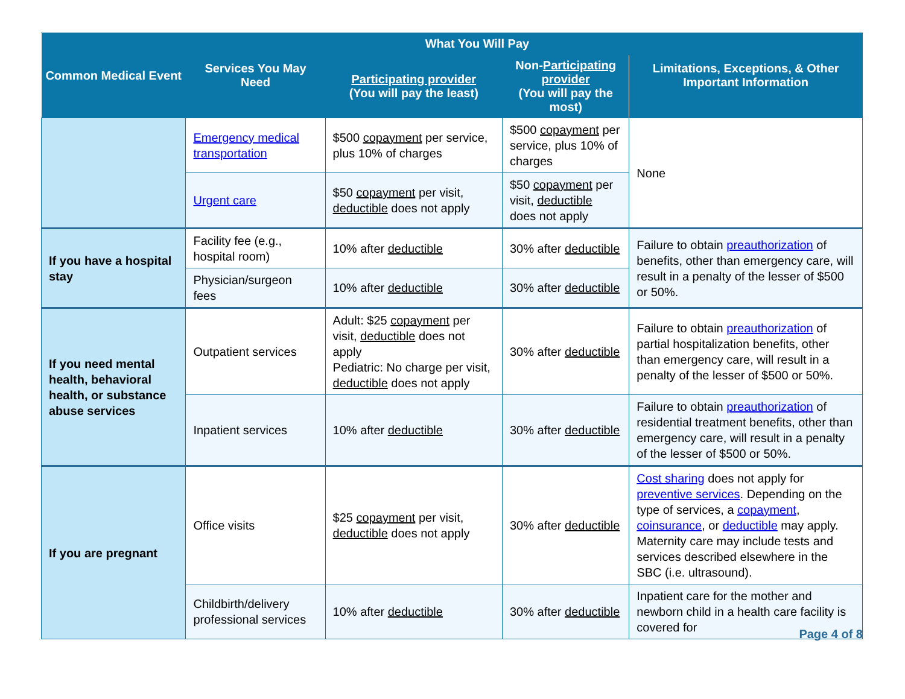| Common Medical Event | Services You May Need | What You Will Pay | | Limitations, Exceptions, & Other Important Information |
| --- | --- | --- | --- | --- |
| | | Participating provider (You will pay the least) | Non- Participating provider (You will pay the most) | |
| | Emergency medical transportation | $500 copayment per service, plus 10% of charges | $500 copayment per service, plus 10% of charges | None |
| | Urgent care | $50 copayment per visit, deductible does not apply | $50 copayment per visit, deductible does not apply | |
| If you have a hospital stay | Facility fee (e.g., hospital room) | 10% after deductible | 30% after deductible | Failure to obtain preauthorization of benefits, other than emergency care, will result in a penalty of the lesser of $500 or 50%. |
| | Physician/surgeon fees | 10% after deductible | 30% after deductible | |
| If you need mental health, behavioral health, or substance abuse services | Outpatient services | Adult: $25 copayment per visit, deductible does not apply Pediatric: No charge per visit, deductible does not apply | 30% after deductible | Failure to obtain preauthorization of partial hospitalization benefits, other than emergency care, will result in a penalty of the lesser of $500 or 50%. |
| | Inpatient services | 10% after deductible | 30% after deductible | Failure to obtain preauthorization of residential treatment benefits, other than emergency care, will result in a penalty of the lesser of $500 or 50%. |
| If you are pregnant | Office visits | $25 copayment per visit, deductible does not apply | 30% after deductible | Cost sharing does not apply for preventive services . Depending on the type of services, a copayment , coinsurance , or deductible may apply. Maternity care may include tests and services described elsewhere in the SBC (i.e. ultrasound). |
| | Childbirth/delivery professional services | 10% after deductible | 30% after deductible | Inpatient care for the mother and newborn child in a health care facility is covered for |
Page 4 of 8